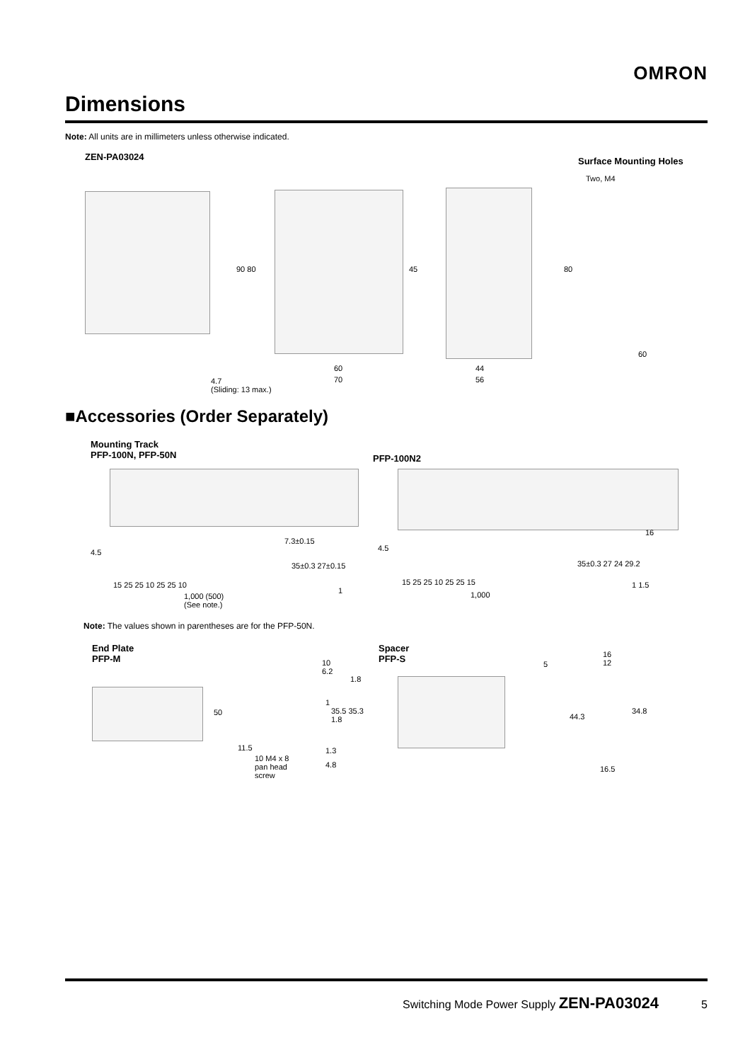OMRON
Dimensions
Note: All units are in millimeters unless otherwise indicated.
ZEN-PA03024 Surface Mounting Holes
Two, M4
90 80 45 80
60
70
44
56
60
4.7
(Sliding: 13 max.)
■Accessories (Order Separately)
Mounting Track
PFP-100N, PFP-50N
PFP-100N2
4.5
15 25 25 10 25 25 10
1,000 (500)
(See note.)
7.3±0.15
35±0.3 27±0.15
1
4.5
15 25 25 10 25 25 15
1,000
16
35±0.3 27 24 29.2
1 1.5
Note: The values shown in parentheses are for the PFP-50N.
End Plate
PFP-M
Spacer
PFP-S
50
11.5
10 M4 x 8
pan head
screw
10
6.2
1.8
1
35.5 35.3
1.8
1.3
4.8
5
16
12
44.3
34.8
16.5
Switching Mode Power Supply ZEN-PA03024 5